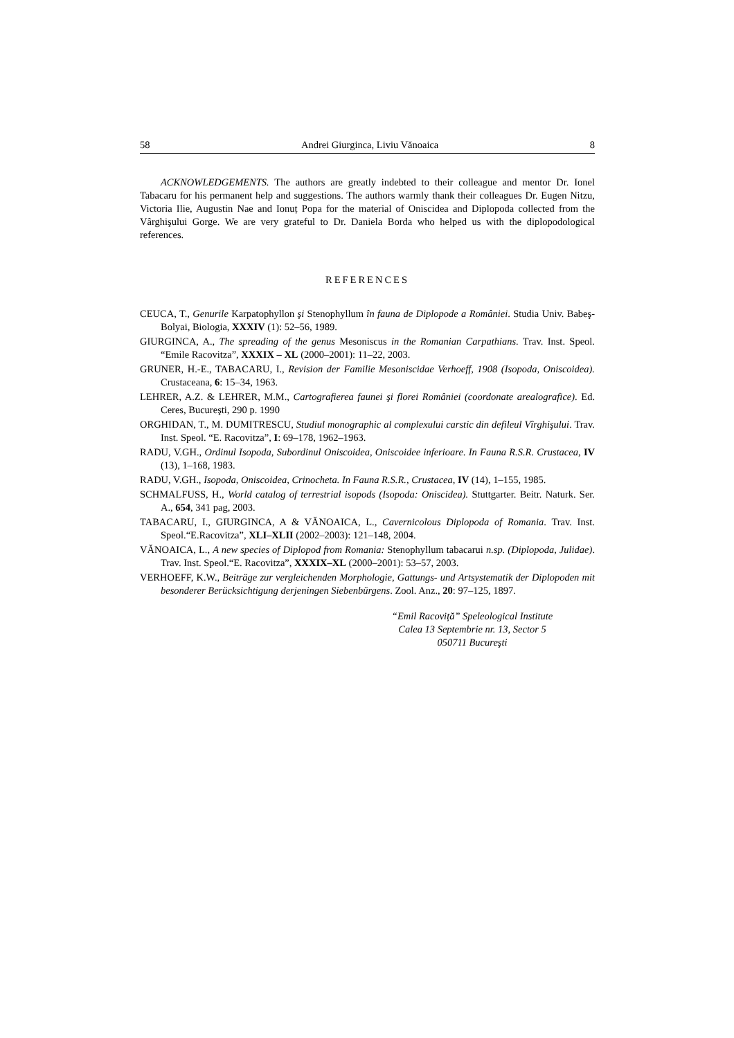58 Andrei Giurginca, Liviu Vănoaica 8
ACKNOWLEDGEMENTS. The authors are greatly indebted to their colleague and mentor Dr. Ionel Tabacaru for his permanent help and suggestions. The authors warmly thank their colleagues Dr. Eugen Nitzu, Victoria Ilie, Augustin Nae and Ionuț Popa for the material of Oniscidea and Diplopoda collected from the Vârghişului Gorge. We are very grateful to Dr. Daniela Borda who helped us with the diplopodological references.
REFERENCES
CEUCA, T., Genurile Karpatophyllon şi Stenophyllum în fauna de Diplopode a României. Studia Univ. Babeş-Bolyai, Biologia, XXXIV (1): 52–56, 1989.
GIURGINCA, A., The spreading of the genus Mesoniscus in the Romanian Carpathians. Trav. Inst. Speol. “Emile Racovitza”, XXXIX – XL (2000–2001): 11–22, 2003.
GRUNER, H.-E., TABACARU, I., Revision der Familie Mesoniscidae Verhoeff, 1908 (Isopoda, Oniscoidea). Crustaceana, 6: 15–34, 1963.
LEHRER, A.Z. & LEHRER, M.M., Cartografierea faunei şi florei României (coordonate arealografice). Ed. Ceres, Bucureşti, 290 p. 1990
ORGHIDAN, T., M. DUMITRESCU, Studiul monographic al complexului carstic din defileul Vîrghişului. Trav. Inst. Speol. “E. Racovitza”, I: 69–178, 1962–1963.
RADU, V.GH., Ordinul Isopoda, Subordinul Oniscoidea, Oniscoidee inferioare. In Fauna R.S.R. Crustacea, IV (13), 1–168, 1983.
RADU, V.GH., Isopoda, Oniscoidea, Crinocheta. In Fauna R.S.R., Crustacea, IV (14), 1–155, 1985.
SCHMALFUSS, H., World catalog of terrestrial isopods (Isopoda: Oniscidea). Stuttgarter. Beitr. Naturk. Ser. A., 654, 341 pag, 2003.
TABACARU, I., GIURGINCA, A & VĂNOAICA, L., Cavernicolous Diplopoda of Romania. Trav. Inst. Speol.“E.Racovitza”, XLI–XLII (2002–2003): 121–148, 2004.
VĂNOAICA, L., A new species of Diplopod from Romania: Stenophyllum tabacarui n.sp. (Diplopoda, Julidae). Trav. Inst. Speol.“E. Racovitza”, XXXIX–XL (2000–2001): 53–57, 2003.
VERHOEFF, K.W., Beiträge zur vergleichenden Morphologie, Gattungs- und Artsystematik der Diplopoden mit besonderer Berücksichtigung derjeningen Siebenbürgens. Zool. Anz., 20: 97–125, 1897.
“Emil Racoviță” Speleological Institute
Calea 13 Septembrie nr. 13, Sector 5
050711 Bucureşti